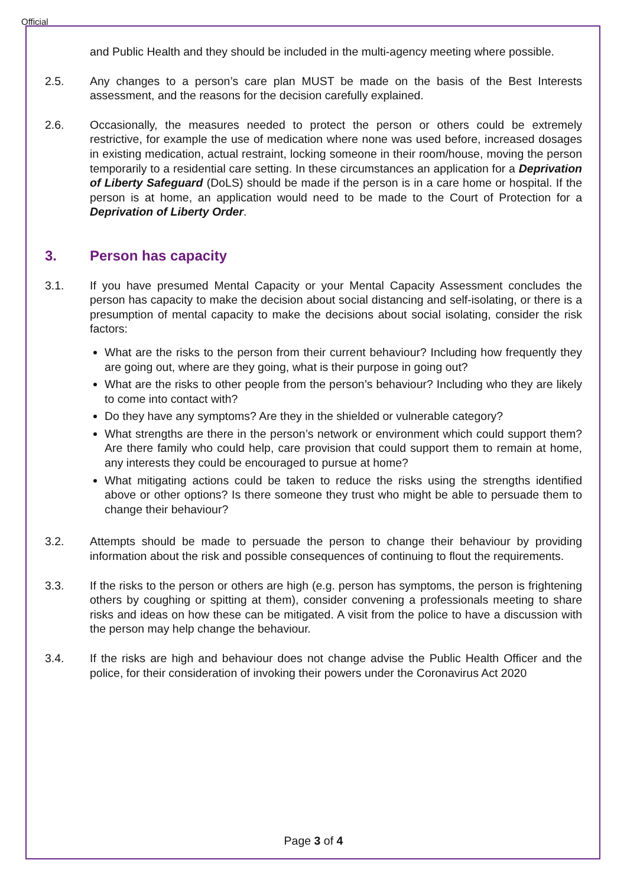Official
and Public Health and they should be included in the multi-agency meeting where possible.
2.5. Any changes to a person’s care plan MUST be made on the basis of the Best Interests assessment, and the reasons for the decision carefully explained.
2.6. Occasionally, the measures needed to protect the person or others could be extremely restrictive, for example the use of medication where none was used before, increased dosages in existing medication, actual restraint, locking someone in their room/house, moving the person temporarily to a residential care setting. In these circumstances an application for a Deprivation of Liberty Safeguard (DoLS) should be made if the person is in a care home or hospital. If the person is at home, an application would need to be made to the Court of Protection for a Deprivation of Liberty Order.
3. Person has capacity
3.1. If you have presumed Mental Capacity or your Mental Capacity Assessment concludes the person has capacity to make the decision about social distancing and self-isolating, or there is a presumption of mental capacity to make the decisions about social isolating, consider the risk factors:
What are the risks to the person from their current behaviour? Including how frequently they are going out, where are they going, what is their purpose in going out?
What are the risks to other people from the person’s behaviour? Including who they are likely to come into contact with?
Do they have any symptoms? Are they in the shielded or vulnerable category?
What strengths are there in the person’s network or environment which could support them? Are there family who could help, care provision that could support them to remain at home, any interests they could be encouraged to pursue at home?
What mitigating actions could be taken to reduce the risks using the strengths identified above or other options? Is there someone they trust who might be able to persuade them to change their behaviour?
3.2. Attempts should be made to persuade the person to change their behaviour by providing information about the risk and possible consequences of continuing to flout the requirements.
3.3. If the risks to the person or others are high (e.g. person has symptoms, the person is frightening others by coughing or spitting at them), consider convening a professionals meeting to share risks and ideas on how these can be mitigated. A visit from the police to have a discussion with the person may help change the behaviour.
3.4. If the risks are high and behaviour does not change advise the Public Health Officer and the police, for their consideration of invoking their powers under the Coronavirus Act 2020
Page 3 of 4